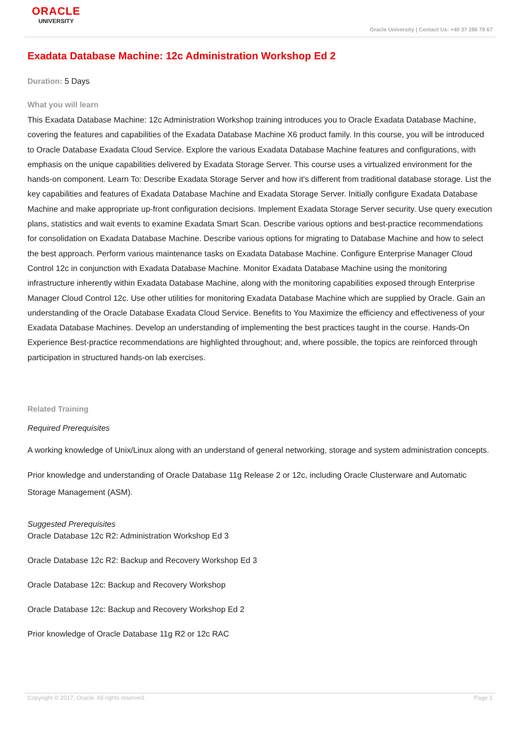ORACLE
UNIVERSITY
Oracle University | Contact Us: +40 37 286 79 67
Exadata Database Machine: 12c Administration Workshop Ed 2
Duration: 5 Days
What you will learn
This Exadata Database Machine: 12c Administration Workshop training introduces you to Oracle Exadata Database Machine, covering the features and capabilities of the Exadata Database Machine X6 product family. In this course, you will be introduced to Oracle Database Exadata Cloud Service. Explore the various Exadata Database Machine features and configurations, with emphasis on the unique capabilities delivered by Exadata Storage Server. This course uses a virtualized environment for the hands-on component. Learn To: Describe Exadata Storage Server and how it's different from traditional database storage. List the key capabilities and features of Exadata Database Machine and Exadata Storage Server. Initially configure Exadata Database Machine and make appropriate up-front configuration decisions. Implement Exadata Storage Server security. Use query execution plans, statistics and wait events to examine Exadata Smart Scan. Describe various options and best-practice recommendations for consolidation on Exadata Database Machine. Describe various options for migrating to Database Machine and how to select the best approach. Perform various maintenance tasks on Exadata Database Machine. Configure Enterprise Manager Cloud Control 12c in conjunction with Exadata Database Machine. Monitor Exadata Database Machine using the monitoring infrastructure inherently within Exadata Database Machine, along with the monitoring capabilities exposed through Enterprise Manager Cloud Control 12c. Use other utilities for monitoring Exadata Database Machine which are supplied by Oracle. Gain an understanding of the Oracle Database Exadata Cloud Service. Benefits to You Maximize the efficiency and effectiveness of your Exadata Database Machines. Develop an understanding of implementing the best practices taught in the course. Hands-On Experience Best-practice recommendations are highlighted throughout; and, where possible, the topics are reinforced through participation in structured hands-on lab exercises.
Related Training
Required Prerequisites
A working knowledge of Unix/Linux along with an understand of general networking, storage and system administration concepts.
Prior knowledge and understanding of Oracle Database 11g Release 2 or 12c, including Oracle Clusterware and Automatic Storage Management (ASM).
Suggested Prerequisites
Oracle Database 12c R2: Administration Workshop Ed 3
Oracle Database 12c R2: Backup and Recovery Workshop Ed 3
Oracle Database 12c: Backup and Recovery Workshop
Oracle Database 12c: Backup and Recovery Workshop Ed 2
Prior knowledge of Oracle Database 11g R2 or 12c RAC
Copyright © 2017, Oracle. All rights reserved. Page 1